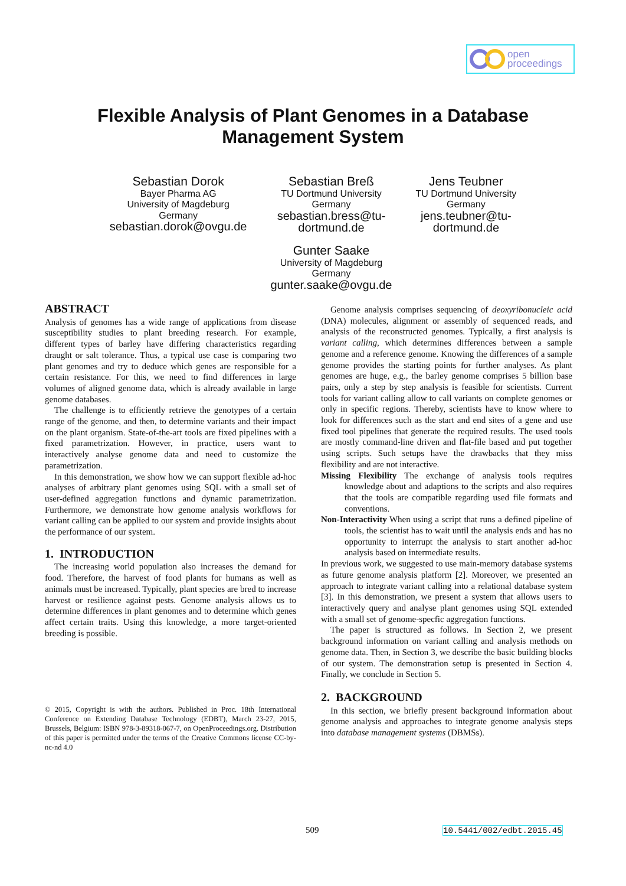open
proceedings
Flexible Analysis of Plant Genomes in a Database
Management System
Sebastian Dorok
Bayer Pharma AG
University of Magdeburg
Germany
sebastian.dorok@ovgu.de
Sebastian Breß
TU Dortmund University
Germany
sebastian.bress@tu-
dortmund.de
Gunter Saake
University of Magdeburg
Germany
gunter.saake@ovgu.de
Jens Teubner
TU Dortmund University
Germany
jens.teubner@tu-
dortmund.de
ABSTRACT
Analysis of genomes has a wide range of applications from disease susceptibility studies to plant breeding research. For example, different types of barley have differing characteristics regarding draught or salt tolerance. Thus, a typical use case is comparing two plant genomes and try to deduce which genes are responsible for a certain resistance. For this, we need to find differences in large volumes of aligned genome data, which is already available in large genome databases.
The challenge is to efficiently retrieve the genotypes of a certain range of the genome, and then, to determine variants and their impact on the plant organism. State-of-the-art tools are fixed pipelines with a fixed parametrization. However, in practice, users want to interactively analyse genome data and need to customize the parametrization.
In this demonstration, we show how we can support flexible ad-hoc analyses of arbitrary plant genomes using SQL with a small set of user-defined aggregation functions and dynamic parametrization. Furthermore, we demonstrate how genome analysis workflows for variant calling can be applied to our system and provide insights about the performance of our system.
1. INTRODUCTION
The increasing world population also increases the demand for food. Therefore, the harvest of food plants for humans as well as animals must be increased. Typically, plant species are bred to increase harvest or resilience against pests. Genome analysis allows us to determine differences in plant genomes and to determine which genes affect certain traits. Using this knowledge, a more target-oriented breeding is possible.
© 2015, Copyright is with the authors. Published in Proc. 18th International Conference on Extending Database Technology (EDBT), March 23-27, 2015, Brussels, Belgium: ISBN 978-3-89318-067-7, on OpenProceedings.org. Distribution of this paper is permitted under the terms of the Creative Commons license CC-by-nc-nd 4.0
Genome analysis comprises sequencing of deoxyribonucleic acid (DNA) molecules, alignment or assembly of sequenced reads, and analysis of the reconstructed genomes. Typically, a first analysis is variant calling, which determines differences between a sample genome and a reference genome. Knowing the differences of a sample genome provides the starting points for further analyses. As plant genomes are huge, e.g., the barley genome comprises 5 billion base pairs, only a step by step analysis is feasible for scientists. Current tools for variant calling allow to call variants on complete genomes or only in specific regions. Thereby, scientists have to know where to look for differences such as the start and end sites of a gene and use fixed tool pipelines that generate the required results. The used tools are mostly command-line driven and flat-file based and put together using scripts. Such setups have the drawbacks that they miss flexibility and are not interactive.
Missing Flexibility The exchange of analysis tools requires knowledge about and adaptions to the scripts and also requires that the tools are compatible regarding used file formats and conventions.
Non-Interactivity When using a script that runs a defined pipeline of tools, the scientist has to wait until the analysis ends and has no opportunity to interrupt the analysis to start another ad-hoc analysis based on intermediate results.
In previous work, we suggested to use main-memory database systems as future genome analysis platform [2]. Moreover, we presented an approach to integrate variant calling into a relational database system [3]. In this demonstration, we present a system that allows users to interactively query and analyse plant genomes using SQL extended with a small set of genome-specfic aggregation functions.
The paper is structured as follows. In Section 2, we present background information on variant calling and analysis methods on genome data. Then, in Section 3, we describe the basic building blocks of our system. The demonstration setup is presented in Section 4. Finally, we conclude in Section 5.
2. BACKGROUND
In this section, we briefly present background information about genome analysis and approaches to integrate genome analysis steps into database management systems (DBMSs).
509 10.5441/002/edbt.2015.45